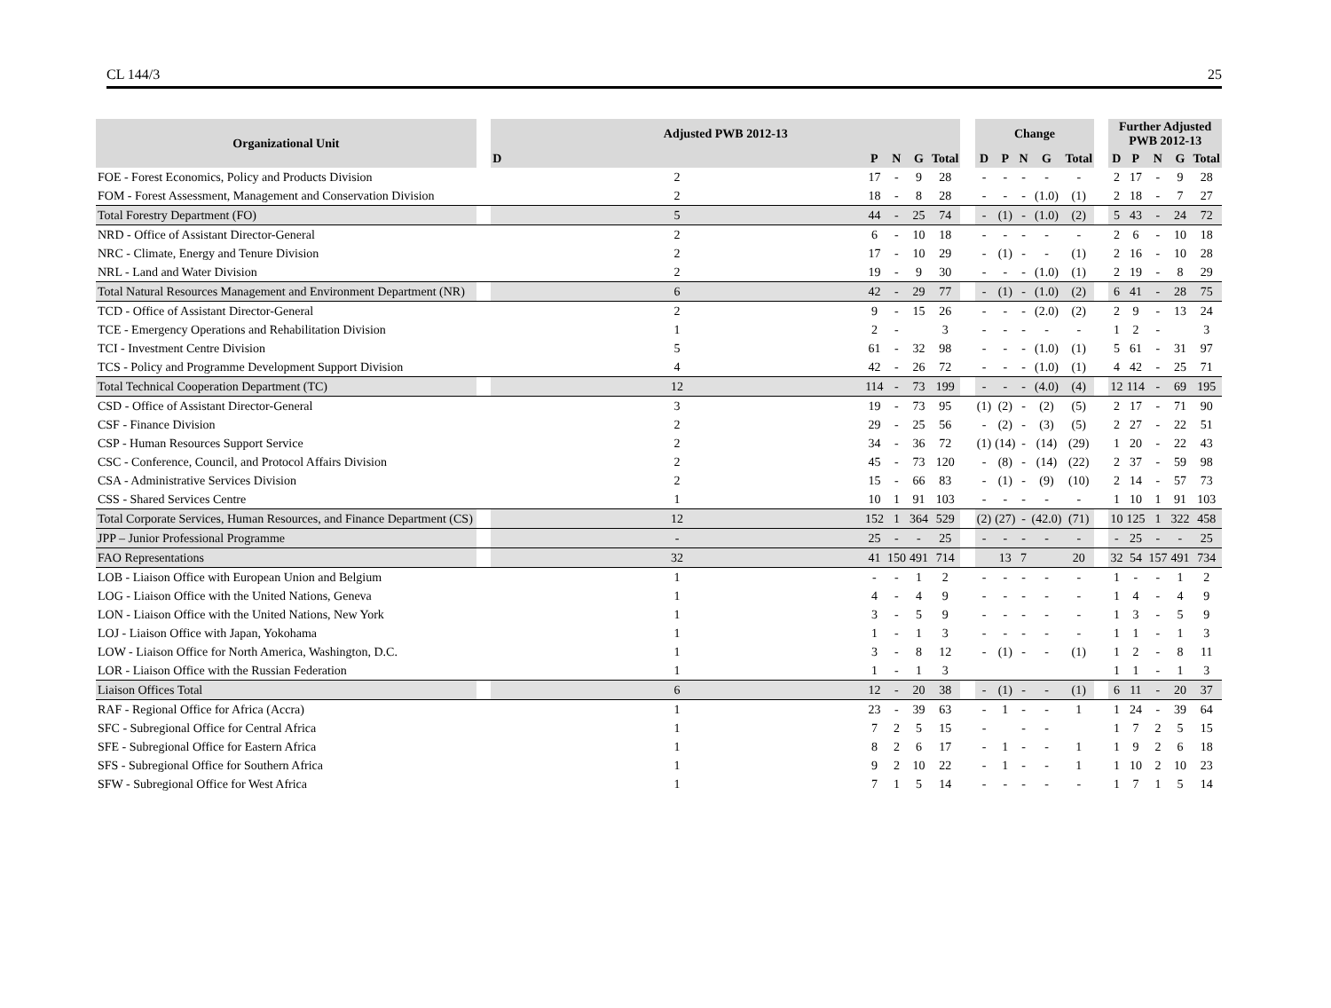CL 144/3 25
| Organizational Unit | | Adjusted PWB 2012-13 | | | | | | Change | | | | | | Further Adjusted PWB 2012-13 | | | | |
| --- | --- | --- | --- | --- | --- | --- | --- | --- | --- | --- | --- | --- | --- | --- | --- | --- | --- | --- |
| | | D | P | N | G | Total | | D | P | N | G | Total | | D | P | N | G | Total |
| FOE - Forest Economics, Policy and Products Division | | 2 | 17 | - | 9 | 28 | | - | - | - | - | - | | 2 | 17 | - | 9 | 28 |
| FOM - Forest Assessment, Management and Conservation Division | | 2 | 18 | - | 8 | 28 | | - | - | - | (1.0) | (1) | | 2 | 18 | - | 7 | 27 |
| Total Forestry Department (FO) | | 5 | 44 | - | 25 | 74 | | - | (1) | - | (1.0) | (2) | | 5 | 43 | - | 24 | 72 |
| NRD - Office of Assistant Director-General | | 2 | 6 | - | 10 | 18 | | - | - | - | - | - | | 2 | 6 | - | 10 | 18 |
| NRC - Climate, Energy and Tenure Division | | 2 | 17 | - | 10 | 29 | | - | (1) | - | - | (1) | | 2 | 16 | - | 10 | 28 |
| NRL - Land and Water Division | | 2 | 19 | - | 9 | 30 | | - | - | - | (1.0) | (1) | | 2 | 19 | - | 8 | 29 |
| Total Natural Resources Management and Environment Department (NR) | | 6 | 42 | - | 29 | 77 | | - | (1) | - | (1.0) | (2) | | 6 | 41 | - | 28 | 75 |
| TCD - Office of Assistant Director-General | | 2 | 9 | - | 15 | 26 | | - | - | - | (2.0) | (2) | | 2 | 9 | - | 13 | 24 |
| TCE - Emergency Operations and Rehabilitation Division | | 1 | 2 | - | | 3 | | - | - | - | - | - | | 1 | 2 | - | | 3 |
| TCI - Investment Centre Division | | 5 | 61 | - | 32 | 98 | | - | - | - | (1.0) | (1) | | 5 | 61 | - | 31 | 97 |
| TCS - Policy and Programme Development Support Division | | 4 | 42 | - | 26 | 72 | | - | - | - | (1.0) | (1) | | 4 | 42 | - | 25 | 71 |
| Total Technical Cooperation Department (TC) | | 12 | 114 | - | 73 | 199 | | - | - | - | (4.0) | (4) | | 12 | 114 | - | 69 | 195 |
| CSD - Office of Assistant Director-General | | 3 | 19 | - | 73 | 95 | | (1) | (2) | - | (2) | (5) | | 2 | 17 | - | 71 | 90 |
| CSF - Finance Division | | 2 | 29 | - | 25 | 56 | | - | (2) | - | (3) | (5) | | 2 | 27 | - | 22 | 51 |
| CSP - Human Resources Support Service | | 2 | 34 | - | 36 | 72 | | (1) | (14) | - | (14) | (29) | | 1 | 20 | - | 22 | 43 |
| CSC - Conference, Council, and Protocol Affairs Division | | 2 | 45 | - | 73 | 120 | | - | (8) | - | (14) | (22) | | 2 | 37 | - | 59 | 98 |
| CSA - Administrative Services Division | | 2 | 15 | - | 66 | 83 | | - | (1) | - | (9) | (10) | | 2 | 14 | - | 57 | 73 |
| CSS - Shared Services Centre | | 1 | 10 | 1 | 91 | 103 | | - | - | - | - | - | | 1 | 10 | 1 | 91 | 103 |
| Total Corporate Services, Human Resources, and Finance Department (CS) | | 12 | 152 | 1 | 364 | 529 | | (2) | (27) | - | (42.0) | (71) | | 10 | 125 | 1 | 322 | 458 |
| JPP – Junior Professional Programme | | - | 25 | - | - | 25 | | - | - | - | - | - | | - | 25 | - | - | 25 |
| FAO Representations | | 32 | 41 | 150 | 491 | 714 | | | 13 | 7 | | 20 | | 32 | 54 | 157 | 491 | 734 |
| LOB - Liaison Office with European Union and Belgium | | 1 | - | - | 1 | 2 | | - | - | - | - | - | | 1 | - | - | 1 | 2 |
| LOG - Liaison Office with the United Nations, Geneva | | 1 | 4 | - | 4 | 9 | | - | - | - | - | - | | 1 | 4 | - | 4 | 9 |
| LON - Liaison Office with the United Nations, New York | | 1 | 3 | - | 5 | 9 | | - | - | - | - | - | | 1 | 3 | - | 5 | 9 |
| LOJ - Liaison Office with Japan, Yokohama | | 1 | 1 | - | 1 | 3 | | - | - | - | - | - | | 1 | 1 | - | 1 | 3 |
| LOW - Liaison Office for North America, Washington, D.C. | | 1 | 3 | - | 8 | 12 | | - | (1) | - | - | (1) | | 1 | 2 | - | 8 | 11 |
| LOR - Liaison Office with the Russian Federation | | 1 | 1 | - | 1 | 3 | | | | | | | | 1 | 1 | - | 1 | 3 |
| Liaison Offices Total | | 6 | 12 | - | 20 | 38 | | - | (1) | - | - | (1) | | 6 | 11 | - | 20 | 37 |
| RAF - Regional Office for Africa (Accra) | | 1 | 23 | - | 39 | 63 | | - | 1 | - | - | 1 | | 1 | 24 | - | 39 | 64 |
| SFC - Subregional Office for Central Africa | | 1 | 7 | 2 | 5 | 15 | | - | | - | - | | | 1 | 7 | 2 | 5 | 15 |
| SFE - Subregional Office for Eastern Africa | | 1 | 8 | 2 | 6 | 17 | | - | 1 | - | - | 1 | | 1 | 9 | 2 | 6 | 18 |
| SFS - Subregional Office for Southern Africa | | 1 | 9 | 2 | 10 | 22 | | - | 1 | - | - | 1 | | 1 | 10 | 2 | 10 | 23 |
| SFW - Subregional Office for West Africa | | 1 | 7 | 1 | 5 | 14 | | - | - | - | - | - | | 1 | 7 | 1 | 5 | 14 |